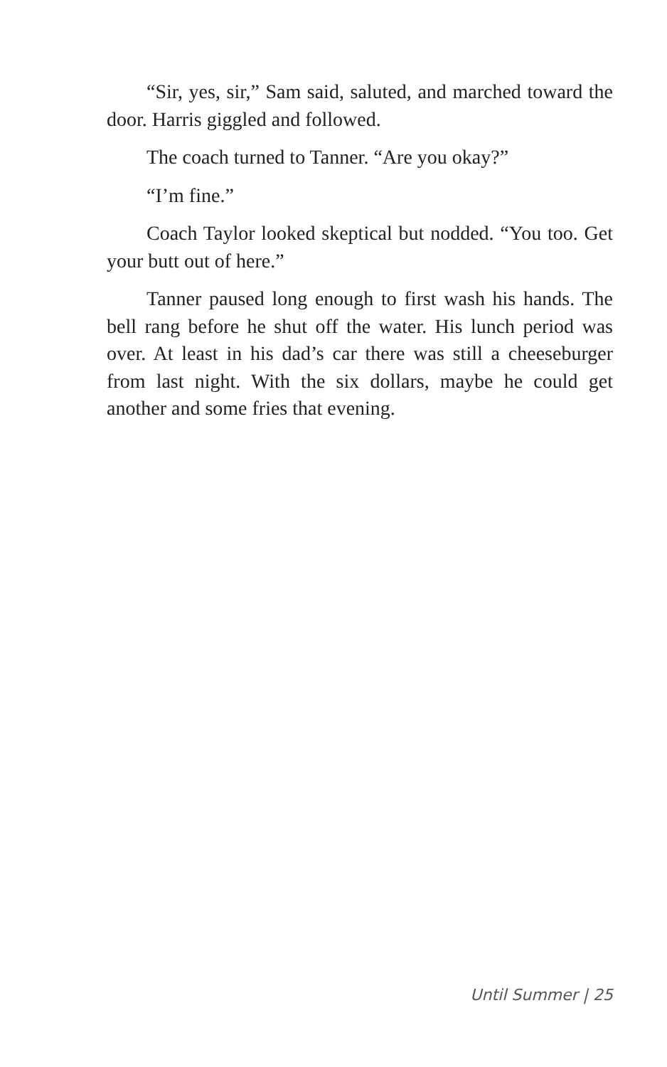“Sir, yes, sir,” Sam said, saluted, and marched toward the door. Harris giggled and followed.
The coach turned to Tanner. “Are you okay?”
“I’m fine.”
Coach Taylor looked skeptical but nodded. “You too. Get your butt out of here.”
Tanner paused long enough to first wash his hands. The bell rang before he shut off the water. His lunch period was over. At least in his dad’s car there was still a cheeseburger from last night. With the six dollars, maybe he could get another and some fries that evening.
Until Summer | 25